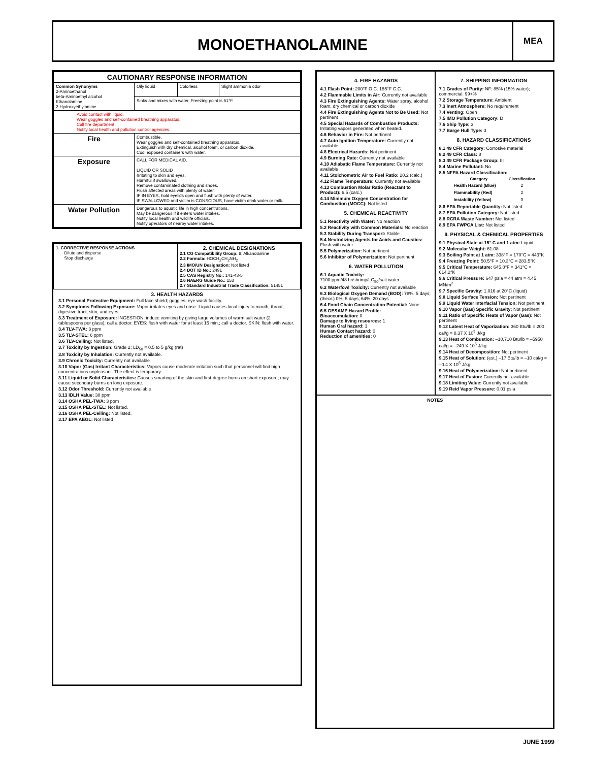MONOETHANOLAMINE
MEA
| CAUTIONARY RESPONSE INFORMATION | | | |
| Common Synonyms 2-Aminoethanol beta-Aminoethyl alcohol Ethanolamine 2-Hydroxyethylamine | Oily liquid | Colorless | Slight ammonia odor |
| | Sinks and mixes with water. Freezing point is 51°F. | | |
| Avoid contact with liquid. Wear goggles and self-contained breathing apparatus. Call fire department. Notify local health and pollution control agencies. | | | |
| Fire | Combustible. Wear goggles and self-contained breathing apparatus. Extinguish with dry chemical, alcohol foam, or carbon dioxide. Cool exposed containers with water. | | |
| Exposure | CALL FOR MEDICAL AID. LIQUID OR SOLID Irritating to skin and eyes. Harmful if swallowed. Remove contaminated clothing and shoes. Flush affected areas with plenty of water. IF IN EYES, hold eyelids open and flush with plenty of water. IF SWALLOWED and victim is CONSCIOUS, have victim drink water or milk. | | |
| Water Pollution | Dangerous to aquatic life in high concentrations. May be dangerous if it enters water intakes. Notify local health and wildlife officials. Notify operators of nearby water intakes. | | |
| 1. CORRECTIVE RESPONSE ACTIONS Dilute and disperse Stop discharge | 2. CHEMICAL DESIGNATIONS 2.1 CG Compatibility Group: 8; Alkanolamine 2.2 Formula: HOCH<sub>2</sub>CH<sub>2</sub>NH<sub>2</sub> 2.3 IMO/UN Designation: Not listed 2.4 DOT ID No.: 2491 2.5 CAS Registry No.: 141-43-5 2.6 NAERG Guide No.: 153 2.7 Standard Industrial Trade Classification: 51451 |
3. HEALTH HAZARDS
3.1 Personal Protective Equipment: Full face shield; goggles; eye wash facility.
3.2 Symptoms Following Exposure: Vapor irritates eyes and nose. Liquid causes local injury to mouth, throat, digestive tract, skin, and eyes.
3.3 Treatment of Exposure: INGESTION: induce vomiting by giving large volumes of warm salt water (2 tablespoons per glass); call a doctor. EYES: flush with water for at least 15 min.; call a doctor. SKIN: flush with water.
3.4 TLV-TWA: 3 ppm
3.5 TLV-STEL: 6 ppm
3.6 TLV-Ceiling: Not listed.
3.7 Toxicity by Ingestion: Grade 2; LD<sub>50</sub> = 0.5 to 5 g/kg (rat)
3.8 Toxicity by Inhalation: Currently not available.
3.9 Chronic Toxicity: Currently not available
3.10 Vapor (Gas) Irritant Characteristics: Vapors cause moderate irritation such that personnel will find high concentrations unpleasant. The effect is temporary.
3.11 Liquid or Solid Characteristics: Causes smarting of the skin and first-degree burns on short exposure; may cause secondary burns on long exposure.
3.12 Odor Threshold: Currently not available
3.13 IDLH Value: 30 ppm
3.14 OSHA PEL-TWA: 3 ppm
3.15 OSHA PEL-STEL: Not listed.
3.16 OSHA PEL-Ceiling: Not listed.
3.17 EPA AEGL: Not listed
4. FIRE HAZARDS
4.1 Flash Point: 200°F O.C. 185°F C.C.
4.2 Flammable Limits in Air: Currently not available
4.3 Fire Extinguishing Agents: Water spray, alcohol foam, dry chemical or carbon dioxide
4.4 Fire Extinguishing Agents Not to Be Used: Not pertinent
4.5 Special Hazards of Combustion Products: Irritating vapors generated when heated.
4.6 Behavior in Fire: Not pertinent
4.7 Auto Ignition Temperature: Currently not available
4.8 Electrical Hazards: Not pertinent
4.9 Burning Rate: Currently not available
4.10 Adiabatic Flame Temperature: Currently not available
4.11 Stoichometric Air to Fuel Ratio: 20.2 (calc.)
4.12 Flame Temperature: Currently not available
4.13 Combustion Molar Ratio (Reactant to Product): 6.5 (calc.)
4.14 Minimum Oxygen Concentration for Combustion (MOCC): Not listed
5. CHEMICAL REACTIVITY
5.1 Reactivity with Water: No reaction
5.2 Reactivity with Common Materials: No reaction
5.3 Stability During Transport: Stable
5.4 Neutralizing Agents for Acids and Caustics: Flush with water
5.5 Polymerization: Not pertinent
5.6 Inhibitor of Polymerization: Not pertinent
6. WATER POLLUTION
6.1 Aquatic Toxicity:
7100 ppm/48 hr/shrimp/LC<sub>50</sub>/salt water
6.2 Waterfowl Toxicity: Currently not available
6.3 Biological Oxygen Demand (BOD): 78%, 5 days; (theor.) 0%, 5 days; 64%, 20 days
6.4 Food Chain Concentration Potential: None
6.5 GESAMP Hazard Profile:
Bioaccumulation: 0
Damage to living resources: 1
Human Oral hazard: 1
Human Contact hazard: 0
Reduction of amenities: 0
7. SHIPPING INFORMATION
7.1 Grades of Purity: NF: 85% (15% water); commercial: 99+%
7.2 Storage Temperature: Ambient
7.3 Inert Atmosphere: No requirement
7.4 Venting: Open
7.5 IMO Pollution Category: D
7.6 Ship Type: 3
7.7 Barge Hull Type: 3
8. HAZARD CLASSIFICATIONS
8.1 49 CFR Category: Corrosive material
8.2 49 CFR Class: 8
8.3 49 CFR Package Group: III
8.4 Marine Pollutant: No
8.5 NFPA Hazard Classification:
| Category | Classification |
| --- | --- |
| Health Hazard (Blue) | 2 |
| Flammability (Red) | 2 |
| Instability (Yellow) | 0 |
8.6 EPA Reportable Quantity: Not listed.
8.7 EPA Pollution Category: Not listed.
8.8 RCRA Waste Number: Not listed
8.9 EPA FWPCA List: Not listed
9. PHYSICAL & CHEMICAL PROPERTIES
9.1 Physical State at 15° C and 1 atm: Liquid
9.2 Molecular Weight: 61.08
9.3 Boiling Point at 1 atm: 338°F = 170°C = 443°K
9.4 Freezing Point: 50.5°F = 10.3°C = 283.5°K
9.5 Critical Temperature: 645.8°F = 341°C = 614.2°K
9.6 Critical Pressure: 647 psia = 44 atm = 4.45 MN/m<sup>2</sup>
9.7 Specific Gravity: 1.016 at 20°C (liquid)
9.8 Liquid Surface Tension: Not pertinent
9.9 Liquid Water Interfacial Tension: Not pertinent
9.10 Vapor (Gas) Specific Gravity: Not pertinent
9.11 Ratio of Specific Heats of Vapor (Gas): Not pertinent
9.12 Latent Heat of Vaporization: 360 Btu/lb = 200 cal/g = 8.37 X 10<sup>5</sup> J/kg
9.13 Heat of Combustion: –10,710 Btu/lb = –5950 cal/g = –249 X 10<sup>5</sup> J/kg
9.14 Heat of Decomposition: Not pertinent
9.15 Heat of Solution: (est.) –17 Btu/lb = –10 cal/g = –0.4 X 10<sup>5</sup> J/kg
9.16 Heat of Polymerization: Not pertinent
9.17 Heat of Fusion: Currently not available
9.18 Limiting Value: Currently not available
9.19 Reid Vapor Pressure: 0.01 psia
NOTES
JUNE 1999